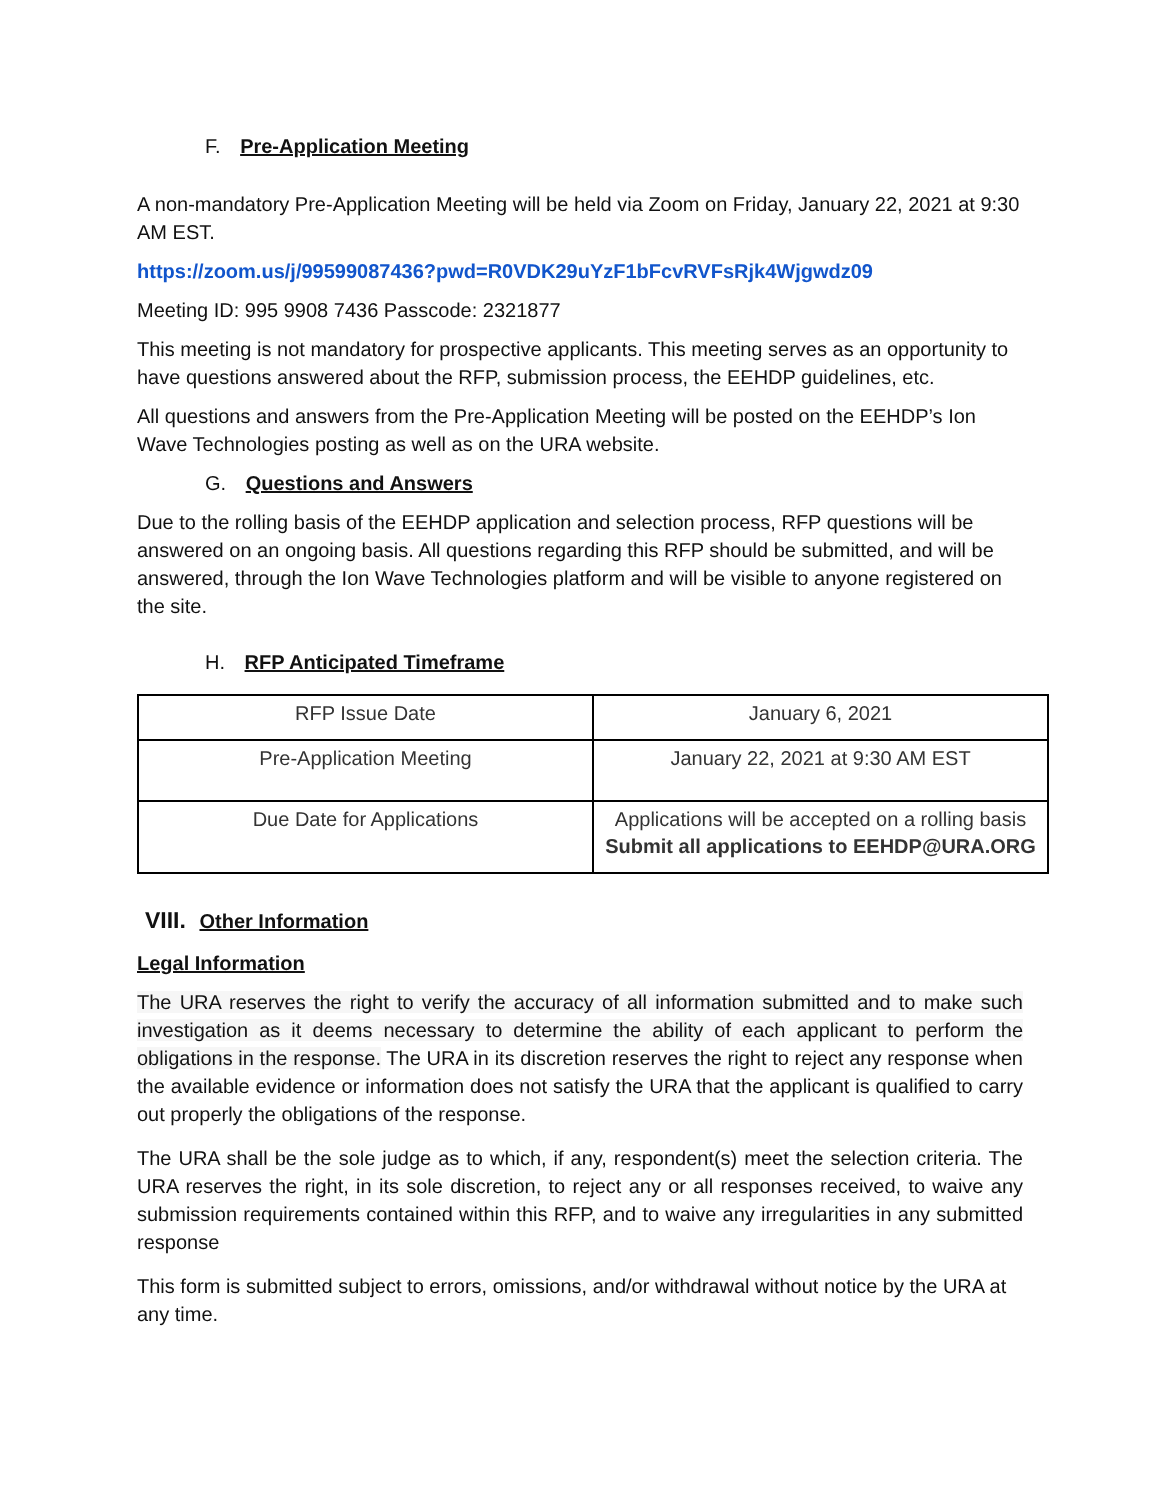F. Pre-Application Meeting
A non-mandatory Pre-Application Meeting will be held via Zoom on Friday, January 22, 2021 at 9:30 AM EST.
https://zoom.us/j/99599087436?pwd=R0VDK29uYzF1bFcvRVFsRjk4Wjgwdz09
Meeting ID: 995 9908 7436 Passcode: 2321877
This meeting is not mandatory for prospective applicants. This meeting serves as an opportunity to have questions answered about the RFP, submission process, the EEHDP guidelines, etc.
All questions and answers from the Pre-Application Meeting will be posted on the EEHDP’s Ion Wave Technologies posting as well as on the URA website.
G. Questions and Answers
Due to the rolling basis of the EEHDP application and selection process, RFP questions will be answered on an ongoing basis. All questions regarding this RFP should be submitted, and will be answered, through the Ion Wave Technologies platform and will be visible to anyone registered on the site.
H. RFP Anticipated Timeframe
| RFP Issue Date | January 6, 2021 |
| Pre-Application Meeting | January 22, 2021 at 9:30 AM EST |
| Due Date for Applications | Applications will be accepted on a rolling basis Submit all applications to EEHDP@URA.ORG |
VIII. Other Information
Legal Information
The URA reserves the right to verify the accuracy of all information submitted and to make such investigation as it deems necessary to determine the ability of each applicant to perform the obligations in the response. The URA in its discretion reserves the right to reject any response when the available evidence or information does not satisfy the URA that the applicant is qualified to carry out properly the obligations of the response.
The URA shall be the sole judge as to which, if any, respondent(s) meet the selection criteria. The URA reserves the right, in its sole discretion, to reject any or all responses received, to waive any submission requirements contained within this RFP, and to waive any irregularities in any submitted response
This form is submitted subject to errors, omissions, and/or withdrawal without notice by the URA at any time.